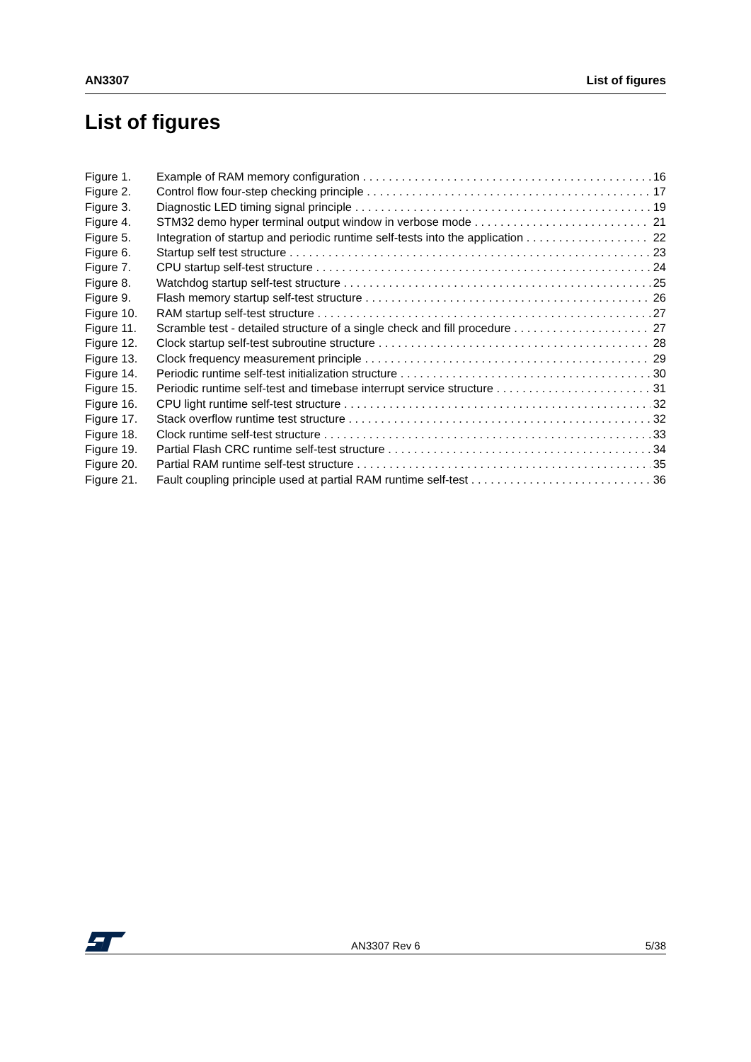AN3307 List of figures
List of figures
Figure 1. Example of RAM memory configuration 16
Figure 2. Control flow four-step checking principle 17
Figure 3. Diagnostic LED timing signal principle 19
Figure 4. STM32 demo hyper terminal output window in verbose mode 21
Figure 5. Integration of startup and periodic runtime self-tests into the application 22
Figure 6. Startup self test structure 23
Figure 7. CPU startup self-test structure 24
Figure 8. Watchdog startup self-test structure 25
Figure 9. Flash memory startup self-test structure 26
Figure 10. RAM startup self-test structure 27
Figure 11. Scramble test - detailed structure of a single check and fill procedure 27
Figure 12. Clock startup self-test subroutine structure 28
Figure 13. Clock frequency measurement principle 29
Figure 14. Periodic runtime self-test initialization structure 30
Figure 15. Periodic runtime self-test and timebase interrupt service structure 31
Figure 16. CPU light runtime self-test structure 32
Figure 17. Stack overflow runtime test structure 32
Figure 18. Clock runtime self-test structure 33
Figure 19. Partial Flash CRC runtime self-test structure 34
Figure 20. Partial RAM runtime self-test structure 35
Figure 21. Fault coupling principle used at partial RAM runtime self-test 36
AN3307 Rev 6 5/38